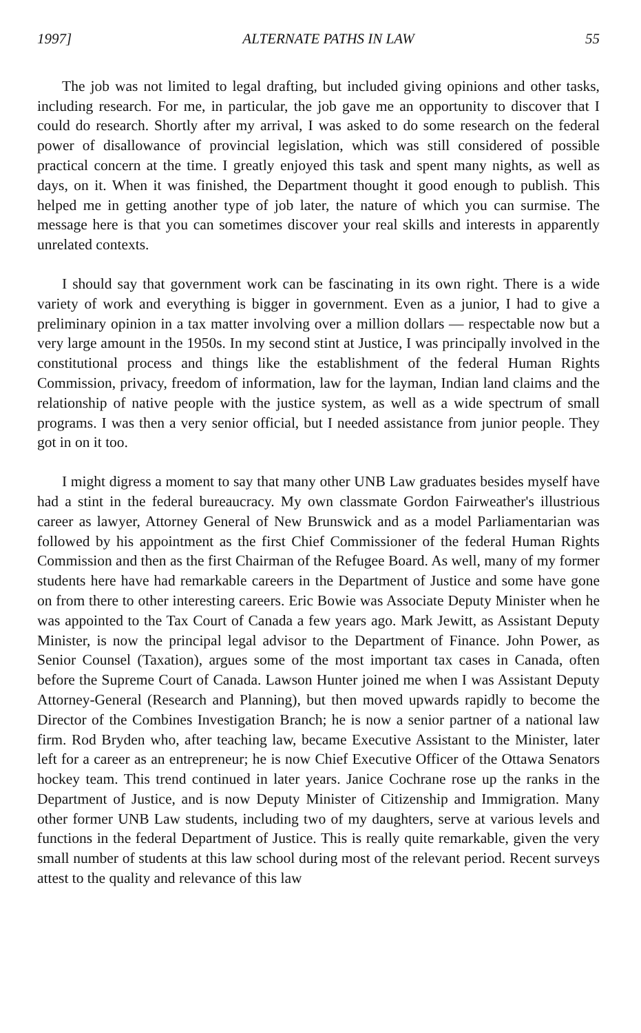1997] ALTERNATE PATHS IN LAW 55
The job was not limited to legal drafting, but included giving opinions and other tasks, including research. For me, in particular, the job gave me an opportunity to discover that I could do research. Shortly after my arrival, I was asked to do some research on the federal power of disallowance of provincial legislation, which was still considered of possible practical concern at the time. I greatly enjoyed this task and spent many nights, as well as days, on it. When it was finished, the Department thought it good enough to publish. This helped me in getting another type of job later, the nature of which you can surmise. The message here is that you can sometimes discover your real skills and interests in apparently unrelated contexts.
I should say that government work can be fascinating in its own right. There is a wide variety of work and everything is bigger in government. Even as a junior, I had to give a preliminary opinion in a tax matter involving over a million dollars — respectable now but a very large amount in the 1950s. In my second stint at Justice, I was principally involved in the constitutional process and things like the establishment of the federal Human Rights Commission, privacy, freedom of information, law for the layman, Indian land claims and the relationship of native people with the justice system, as well as a wide spectrum of small programs. I was then a very senior official, but I needed assistance from junior people. They got in on it too.
I might digress a moment to say that many other UNB Law graduates besides myself have had a stint in the federal bureaucracy. My own classmate Gordon Fairweather's illustrious career as lawyer, Attorney General of New Brunswick and as a model Parliamentarian was followed by his appointment as the first Chief Commissioner of the federal Human Rights Commission and then as the first Chairman of the Refugee Board. As well, many of my former students here have had remarkable careers in the Department of Justice and some have gone on from there to other interesting careers. Eric Bowie was Associate Deputy Minister when he was appointed to the Tax Court of Canada a few years ago. Mark Jewitt, as Assistant Deputy Minister, is now the principal legal advisor to the Department of Finance. John Power, as Senior Counsel (Taxation), argues some of the most important tax cases in Canada, often before the Supreme Court of Canada. Lawson Hunter joined me when I was Assistant Deputy Attorney-General (Research and Planning), but then moved upwards rapidly to become the Director of the Combines Investigation Branch; he is now a senior partner of a national law firm. Rod Bryden who, after teaching law, became Executive Assistant to the Minister, later left for a career as an entrepreneur; he is now Chief Executive Officer of the Ottawa Senators hockey team. This trend continued in later years. Janice Cochrane rose up the ranks in the Department of Justice, and is now Deputy Minister of Citizenship and Immigration. Many other former UNB Law students, including two of my daughters, serve at various levels and functions in the federal Department of Justice. This is really quite remarkable, given the very small number of students at this law school during most of the relevant period. Recent surveys attest to the quality and relevance of this law